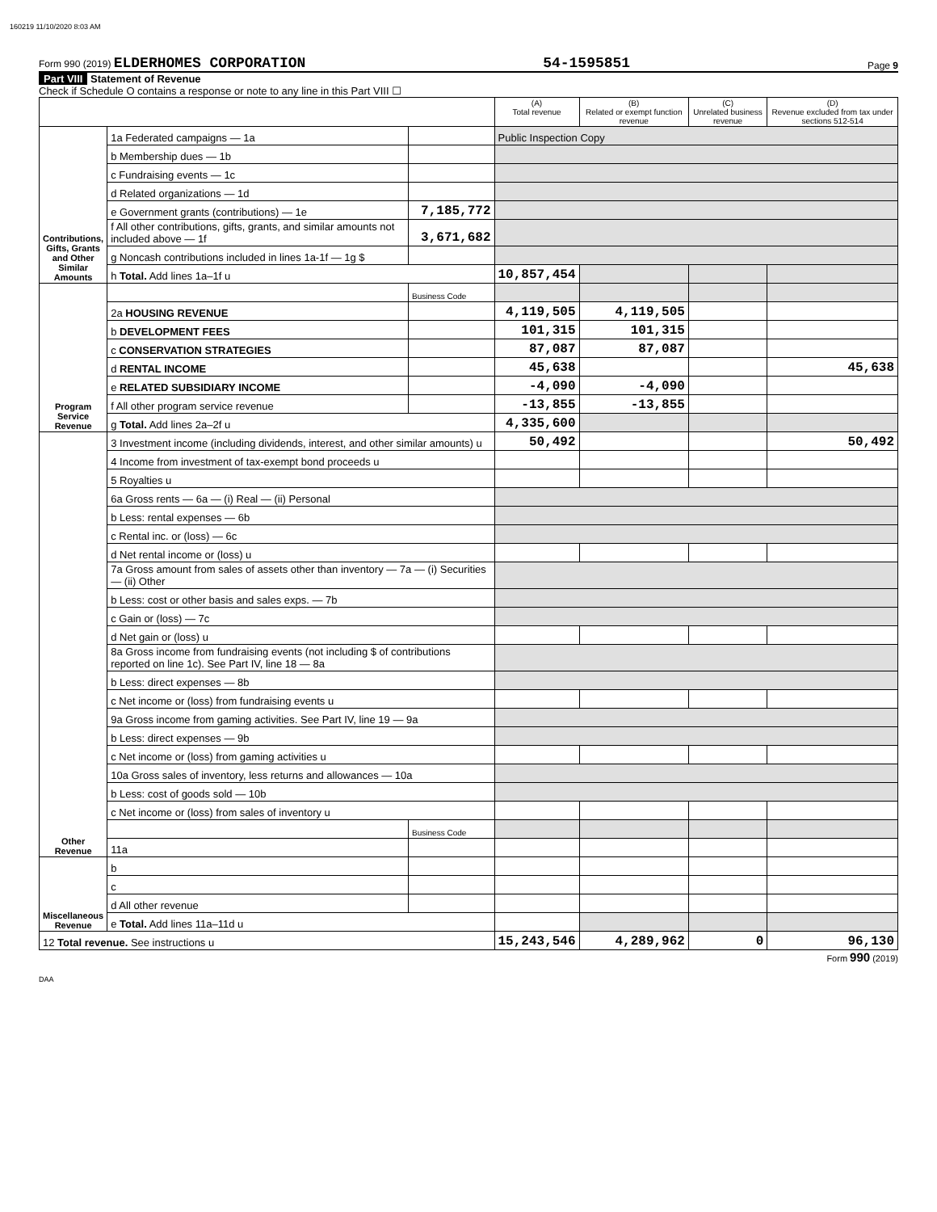160219 11/10/2020 8:03 AM
Form 990 (2019) ELDERHOMES CORPORATION 54-1595851 Page 9
Part VIII Statement of Revenue
Check if Schedule O contains a response or note to any line in this Part VIII ☐
| | | | (A) Total revenue | (B) Related or exempt function revenue | (C) Unrelated business revenue | (D) Revenue excluded from tax under sections 512-514 |
| --- | --- | --- | --- | --- | --- | --- |
| Contributions, Gifts, Grants and Other Similar Amounts | 1a Federated campaigns — 1a | | Public Inspection Copy | | | |
| | b Membership dues — 1b | | | | | |
| | c Fundraising events — 1c | | | | | |
| | d Related organizations — 1d | | | | | |
| | e Government grants (contributions) — 1e | 7,185,772 | | | | |
| | f All other contributions, gifts, grants, and similar amounts not included above — 1f | 3,671,682 | | | | |
| | g Noncash contributions included in lines 1a-1f — 1g $ | | | | | |
| | h Total. Add lines 1a–1f u | | 10,857,454 | | | |
| Program Service Revenue | | Business Code | | | | |
| | 2a HOUSING REVENUE | | 4,119,505 | 4,119,505 | | |
| | b DEVELOPMENT FEES | | 101,315 | 101,315 | | |
| | c CONSERVATION STRATEGIES | | 87,087 | 87,087 | | |
| | d RENTAL INCOME | | 45,638 | | | 45,638 |
| | e RELATED SUBSIDIARY INCOME | | -4,090 | -4,090 | | |
| | f All other program service revenue | | -13,855 | -13,855 | | |
| | g Total. Add lines 2a–2f u | | 4,335,600 | | | |
| Other Revenue | 3 Investment income (including dividends, interest, and other similar amounts) u | | 50,492 | | | 50,492 |
| | 4 Income from investment of tax-exempt bond proceeds u | | | | | |
| | 5 Royalties u | | | | | |
| | 6a Gross rents — 6a — (i) Real — (ii) Personal | | | | | |
| | b Less: rental expenses — 6b | | | | | |
| | c Rental inc. or (loss) — 6c | | | | | |
| | d Net rental income or (loss) u | | | | | |
| | 7a Gross amount from sales of assets other than inventory — 7a — (i) Securities — (ii) Other | | | | | |
| | b Less: cost or other basis and sales exps. — 7b | | | | | |
| | c Gain or (loss) — 7c | | | | | |
| | d Net gain or (loss) u | | | | | |
| | 8a Gross income from fundraising events (not including $ of contributions reported on line 1c). See Part IV, line 18 — 8a | | | | | |
| | b Less: direct expenses — 8b | | | | | |
| | c Net income or (loss) from fundraising events u | | | | | |
| | 9a Gross income from gaming activities. See Part IV, line 19 — 9a | | | | | |
| | b Less: direct expenses — 9b | | | | | |
| | c Net income or (loss) from gaming activities u | | | | | |
| | 10a Gross sales of inventory, less returns and allowances — 10a | | | | | |
| | b Less: cost of goods sold — 10b | | | | | |
| | c Net income or (loss) from sales of inventory u | | | | | |
| | | Business Code | | | | |
| | 11a | | | | | |
| Miscellaneous Revenue | b | | | | | |
| | c | | | | | |
| | d All other revenue | | | | | |
| | e Total. Add lines 11a–11d u | | | | | |
| 12 Total revenue. See instructions u | | | 15,243,546 | 4,289,962 | 0 | 96,130 |
Form 990 (2019)
DAA